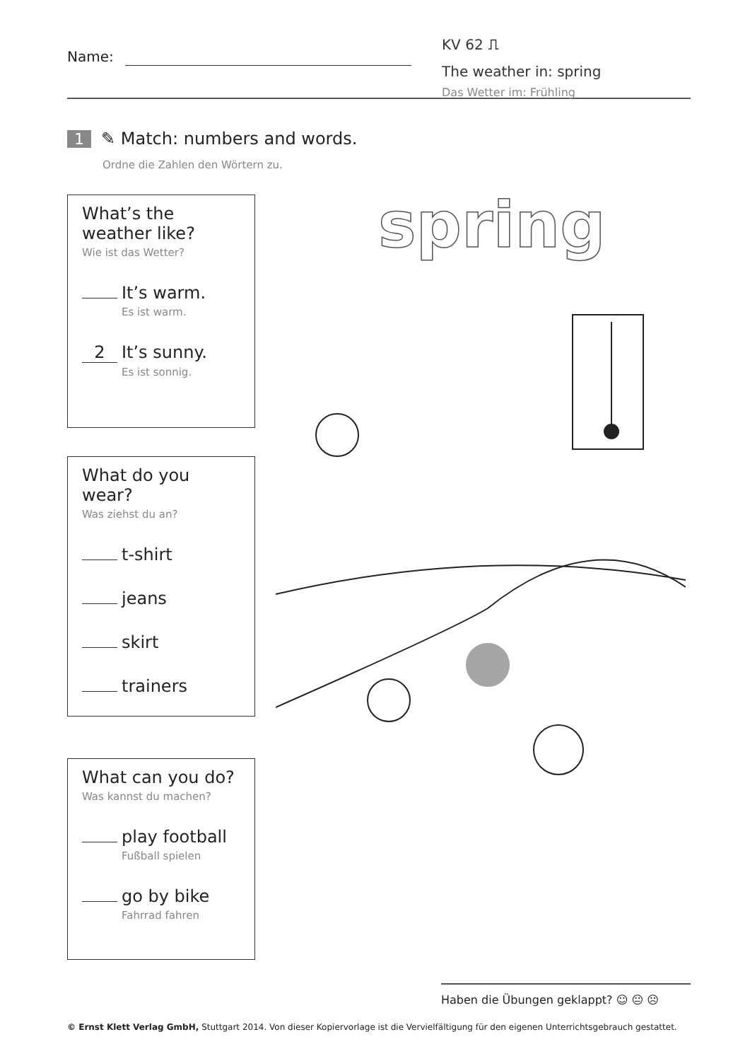Name:
KV 62 ⎍
The weather in: spring
Das Wetter im: Frühling
1 ✎ Match: numbers and words.
Ordne die Zahlen den Wörtern zu.
What’s the weather like?
Wie ist das Wetter?
It’s warm.
Es ist warm.
2 It’s sunny.
Es ist sonnig.
What do you wear?
Was ziehst du an?
t-shirt
jeans
skirt
trainers
What can you do?
Was kannst du machen?
play football
Fußball spielen
go by bike
Fahrrad fahren
spring
Haben die Übungen geklappt? ☺ 😐 ☹
© Ernst Klett Verlag GmbH, Stuttgart 2014. Von dieser Kopiervorlage ist die Vervielfältigung für den eigenen Unterrichtsgebrauch gestattet.